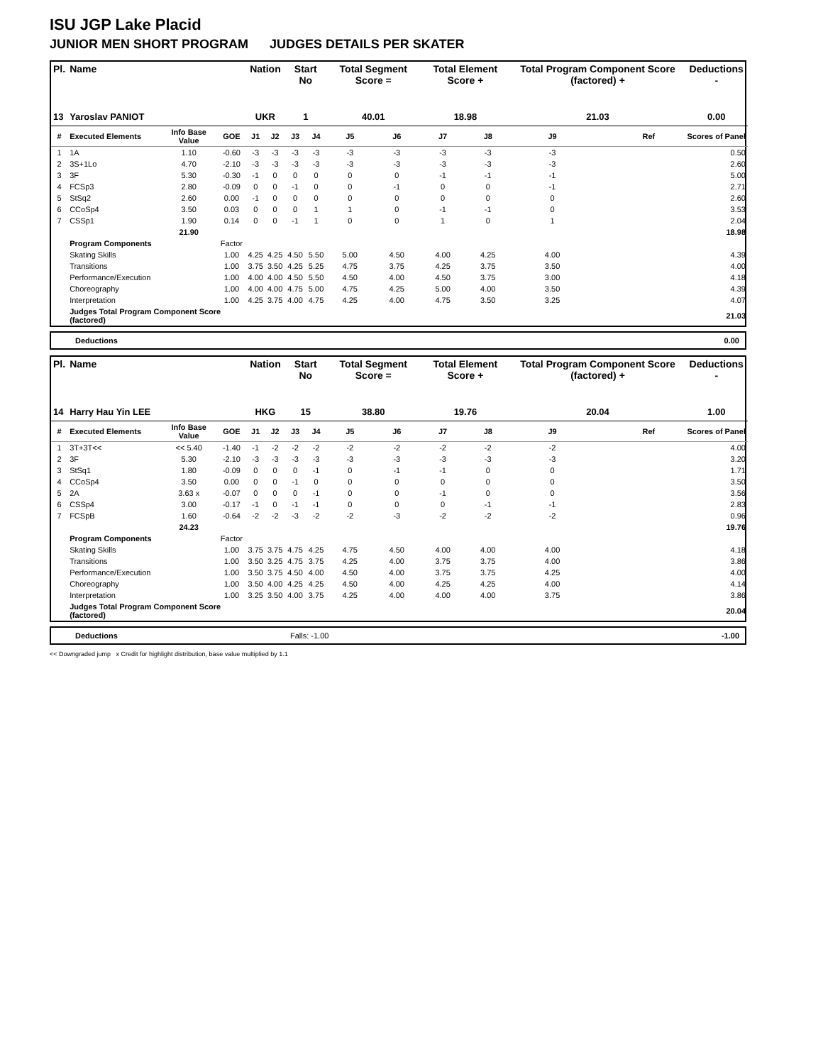ISU JGP Lake Placid
JUNIOR MEN SHORT PROGRAM JUDGES DETAILS PER SKATER
| Pl. | Name | | | Nation | | Start No | | Total Segment Score = | | Total Element Score + | | Total Program Component Score (factored) + | | | Deductions - |
| --- | --- | --- | --- | --- | --- | --- | --- | --- | --- | --- | --- | --- | --- | --- | --- |
| 13 | Yaroslav PANIOT | | | UKR | | 1 | | 40.01 | | 18.98 | | 21.03 | | | 0.00 |
| # | Executed Elements | Info Base Value | GOE | J1 | J2 | J3 | J4 | J5 | J6 | J7 | J8 | J9 | | Ref | Scores of Panel |
| 1 | 1A | 1.10 | -0.60 | -3 | -3 | -3 | -3 | -3 | -3 | -3 | -3 | -3 | | | 0.50 |
| 2 | 3S+1Lo | 4.70 | -2.10 | -3 | -3 | -3 | -3 | -3 | -3 | -3 | -3 | -3 | | | 2.60 |
| 3 | 3F | 5.30 | -0.30 | -1 | 0 | 0 | 0 | 0 | 0 | -1 | -1 | -1 | | | 5.00 |
| 4 | FCSp3 | 2.80 | -0.09 | 0 | 0 | -1 | 0 | 0 | -1 | 0 | 0 | -1 | | | 2.71 |
| 5 | StSq2 | 2.60 | 0.00 | -1 | 0 | 0 | 0 | 0 | 0 | 0 | 0 | 0 | | | 2.60 |
| 6 | CCoSp4 | 3.50 | 0.03 | 0 | 0 | 0 | 1 | 1 | 0 | -1 | -1 | 0 | | | 3.53 |
| 7 | CSSp1 | 1.90 | 0.14 | 0 | 0 | -1 | 1 | 0 | 0 | 1 | 0 | 1 | | | 2.04 |
| | | 21.90 | | | | | | | | | | | | | 18.98 |
| | Program Components | | Factor | | | | | | | | | | | | |
| | Skating Skills | | 1.00 | 4.25 | 4.25 | 4.50 | 5.50 | 5.00 | 4.50 | 4.00 | 4.25 | 4.00 | | | 4.39 |
| | Transitions | | 1.00 | 3.75 | 3.50 | 4.25 | 5.25 | 4.75 | 3.75 | 4.25 | 3.75 | 3.50 | | | 4.00 |
| | Performance/Execution | | 1.00 | 4.00 | 4.00 | 4.50 | 5.50 | 4.50 | 4.00 | 4.50 | 3.75 | 3.00 | | | 4.18 |
| | Choreography | | 1.00 | 4.00 | 4.00 | 4.75 | 5.00 | 4.75 | 4.25 | 5.00 | 4.00 | 3.50 | | | 4.39 |
| | Interpretation | | 1.00 | 4.25 | 3.75 | 4.00 | 4.75 | 4.25 | 4.00 | 4.75 | 3.50 | 3.25 | | | 4.07 |
| | Judges Total Program Component Score (factored) | | | | | | | | | | | | | | 21.03 |
Deductions 0.00
| Pl. | Name | | | Nation | | Start No | | Total Segment Score = | | Total Element Score + | | Total Program Component Score (factored) + | | | Deductions - |
| --- | --- | --- | --- | --- | --- | --- | --- | --- | --- | --- | --- | --- | --- | --- | --- |
| 14 | Harry Hau Yin LEE | | | HKG | | 15 | | 38.80 | | 19.76 | | 20.04 | | | 1.00 |
| # | Executed Elements | Info Base Value | GOE | J1 | J2 | J3 | J4 | J5 | J6 | J7 | J8 | J9 | | Ref | Scores of Panel |
| 1 | 3T+3T<< | << 5.40 | -1.40 | -1 | -2 | -2 | -2 | -2 | -2 | -2 | -2 | -2 | | | 4.00 |
| 2 | 3F | 5.30 | -2.10 | -3 | -3 | -3 | -3 | -3 | -3 | -3 | -3 | -3 | | | 3.20 |
| 3 | StSq1 | 1.80 | -0.09 | 0 | 0 | 0 | -1 | 0 | -1 | -1 | 0 | 0 | | | 1.71 |
| 4 | CCoSp4 | 3.50 | 0.00 | 0 | 0 | -1 | 0 | 0 | 0 | 0 | 0 | 0 | | | 3.50 |
| 5 | 2A | 3.63 x | -0.07 | 0 | 0 | 0 | -1 | 0 | 0 | -1 | 0 | 0 | | | 3.56 |
| 6 | CSSp4 | 3.00 | -0.17 | -1 | 0 | -1 | -1 | 0 | 0 | 0 | -1 | -1 | | | 2.83 |
| 7 | FCSpB | 1.60 | -0.64 | -2 | -2 | -3 | -2 | -2 | -3 | -2 | -2 | -2 | | | 0.96 |
| | | 24.23 | | | | | | | | | | | | | 19.76 |
| | Program Components | | Factor | | | | | | | | | | | | |
| | Skating Skills | | 1.00 | 3.75 | 3.75 | 4.75 | 4.25 | 4.75 | 4.50 | 4.00 | 4.00 | 4.00 | | | 4.18 |
| | Transitions | | 1.00 | 3.50 | 3.25 | 4.75 | 3.75 | 4.25 | 4.00 | 3.75 | 3.75 | 4.00 | | | 3.86 |
| | Performance/Execution | | 1.00 | 3.50 | 3.75 | 4.50 | 4.00 | 4.50 | 4.00 | 3.75 | 3.75 | 4.25 | | | 4.00 |
| | Choreography | | 1.00 | 3.50 | 4.00 | 4.25 | 4.25 | 4.50 | 4.00 | 4.25 | 4.25 | 4.00 | | | 4.14 |
| | Interpretation | | 1.00 | 3.25 | 3.50 | 4.00 | 3.75 | 4.25 | 4.00 | 4.00 | 4.00 | 3.75 | | | 3.86 |
| | Judges Total Program Component Score (factored) | | | | | | | | | | | | | | 20.04 |
Deductions Falls: -1.00 -1.00
<< Downgraded jump x Credit for highlight distribution, base value multiplied by 1.1